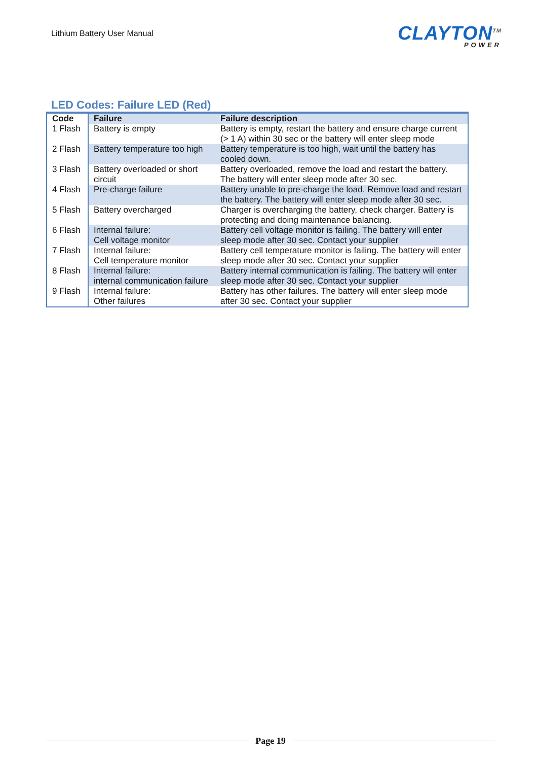Lithium Battery User Manual
CLAYTON<sup>TM</sup>
POWER
LED Codes: Failure LED (Red)
| Code | Failure | Failure description |
| --- | --- | --- |
| 1 Flash | Battery is empty | Battery is empty, restart the battery and ensure charge current (> 1 A) within 30 sec or the battery will enter sleep mode |
| 2 Flash | Battery temperature too high | Battery temperature is too high, wait until the battery has cooled down. |
| 3 Flash | Battery overloaded or short circuit | Battery overloaded, remove the load and restart the battery. The battery will enter sleep mode after 30 sec. |
| 4 Flash | Pre-charge failure | Battery unable to pre-charge the load. Remove load and restart the battery. The battery will enter sleep mode after 30 sec. |
| 5 Flash | Battery overcharged | Charger is overcharging the battery, check charger. Battery is protecting and doing maintenance balancing. |
| 6 Flash | Internal failure: Cell voltage monitor | Battery cell voltage monitor is failing. The battery will enter sleep mode after 30 sec. Contact your supplier |
| 7 Flash | Internal failure: Cell temperature monitor | Battery cell temperature monitor is failing. The battery will enter sleep mode after 30 sec. Contact your supplier |
| 8 Flash | Internal failure: internal communication failure | Battery internal communication is failing. The battery will enter sleep mode after 30 sec. Contact your supplier |
| 9 Flash | Internal failure: Other failures | Battery has other failures. The battery will enter sleep mode after 30 sec. Contact your supplier |
Page 19